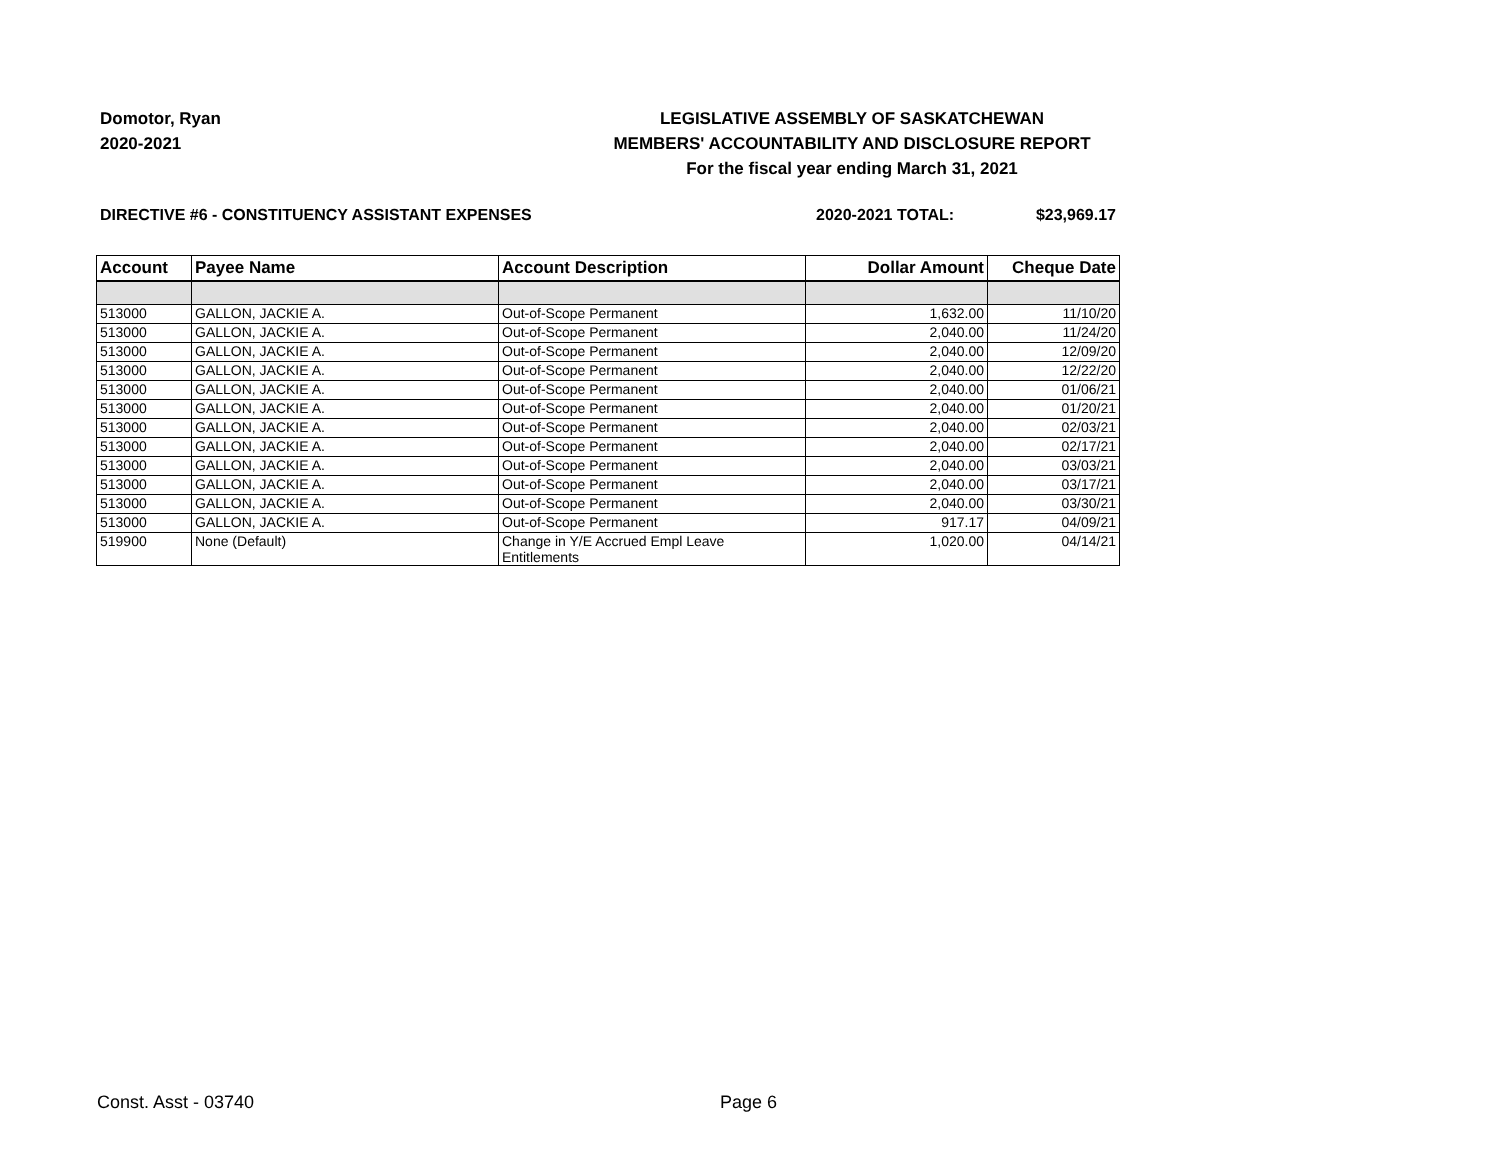Domotor, Ryan
2020-2021
LEGISLATIVE ASSEMBLY OF SASKATCHEWAN
MEMBERS' ACCOUNTABILITY AND DISCLOSURE REPORT
For the fiscal year ending March 31, 2021
DIRECTIVE #6 - CONSTITUENCY ASSISTANT EXPENSES 2020-2021 TOTAL: $23,969.17
| Account | Payee Name | Account Description | Dollar Amount | Cheque Date |
| --- | --- | --- | --- | --- |
| 513000 | GALLON, JACKIE A. | Out-of-Scope Permanent | 1,632.00 | 11/10/20 |
| 513000 | GALLON, JACKIE A. | Out-of-Scope Permanent | 2,040.00 | 11/24/20 |
| 513000 | GALLON, JACKIE A. | Out-of-Scope Permanent | 2,040.00 | 12/09/20 |
| 513000 | GALLON, JACKIE A. | Out-of-Scope Permanent | 2,040.00 | 12/22/20 |
| 513000 | GALLON, JACKIE A. | Out-of-Scope Permanent | 2,040.00 | 01/06/21 |
| 513000 | GALLON, JACKIE A. | Out-of-Scope Permanent | 2,040.00 | 01/20/21 |
| 513000 | GALLON, JACKIE A. | Out-of-Scope Permanent | 2,040.00 | 02/03/21 |
| 513000 | GALLON, JACKIE A. | Out-of-Scope Permanent | 2,040.00 | 02/17/21 |
| 513000 | GALLON, JACKIE A. | Out-of-Scope Permanent | 2,040.00 | 03/03/21 |
| 513000 | GALLON, JACKIE A. | Out-of-Scope Permanent | 2,040.00 | 03/17/21 |
| 513000 | GALLON, JACKIE A. | Out-of-Scope Permanent | 2,040.00 | 03/30/21 |
| 513000 | GALLON, JACKIE A. | Out-of-Scope Permanent | 917.17 | 04/09/21 |
| 519900 | None (Default) | Change in Y/E Accrued Empl Leave Entitlements | 1,020.00 | 04/14/21 |
Const. Asst - 03740 Page 6